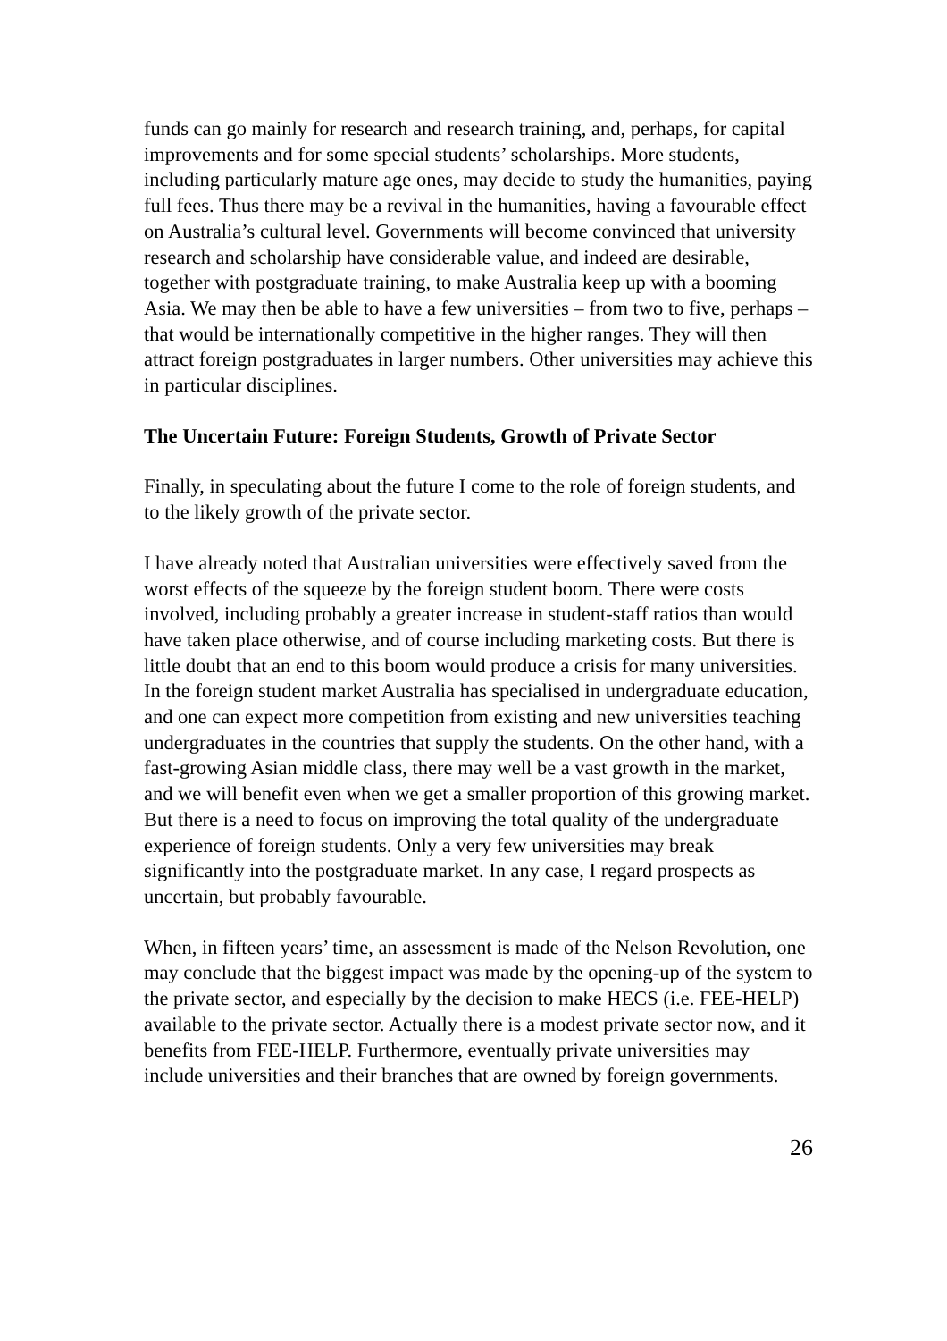funds can go mainly for research and research training, and, perhaps, for capital improvements and for some special students’ scholarships. More students, including particularly mature age ones, may decide to study the humanities, paying full fees. Thus there may be a revival in the humanities, having a favourable effect on Australia’s cultural level. Governments will become convinced that university research and scholarship have considerable value, and indeed are desirable, together with postgraduate training, to make Australia keep up with a booming Asia. We may then be able to have a few universities – from two to five, perhaps – that would be internationally competitive in the higher ranges. They will then attract foreign postgraduates in larger numbers. Other universities may achieve this in particular disciplines.
The Uncertain Future: Foreign Students, Growth of Private Sector
Finally, in speculating about the future I come to the role of foreign students, and to the likely growth of the private sector.
I have already noted that Australian universities were effectively saved from the worst effects of the squeeze by the foreign student boom. There were costs involved, including probably a greater increase in student-staff ratios than would have taken place otherwise, and of course including marketing costs. But there is little doubt that an end to this boom would produce a crisis for many universities. In the foreign student market Australia has specialised in undergraduate education, and one can expect more competition from existing and new universities teaching undergraduates in the countries that supply the students. On the other hand, with a fast-growing Asian middle class, there may well be a vast growth in the market, and we will benefit even when we get a smaller proportion of this growing market. But there is a need to focus on improving the total quality of the undergraduate experience of foreign students. Only a very few universities may break significantly into the postgraduate market. In any case, I regard prospects as uncertain, but probably favourable.
When, in fifteen years’ time, an assessment is made of the Nelson Revolution, one may conclude that the biggest impact was made by the opening-up of the system to the private sector, and especially by the decision to make HECS (i.e. FEE-HELP) available to the private sector. Actually there is a modest private sector now, and it benefits from FEE-HELP. Furthermore, eventually private universities may include universities and their branches that are owned by foreign governments.
26